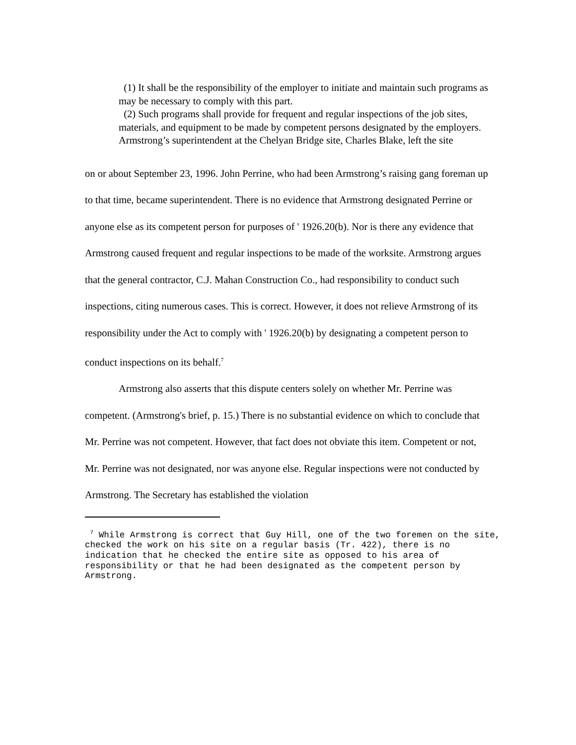(1) It shall be the responsibility of the employer to initiate and maintain such programs as may be necessary to comply with this part.
(2) Such programs shall provide for frequent and regular inspections of the job sites, materials, and equipment to be made by competent persons designated by the employers.
Armstrong’s superintendent at the Chelyan Bridge site, Charles Blake, left the site
on or about September 23, 1996. John Perrine, who had been Armstrong’s raising gang foreman up to that time, became superintendent. There is no evidence that Armstrong designated Perrine or anyone else as its competent person for purposes of ' 1926.20(b). Nor is there any evidence that Armstrong caused frequent and regular inspections to be made of the worksite. Armstrong argues that the general contractor, C.J. Mahan Construction Co., had responsibility to conduct such inspections, citing numerous cases. This is correct. However, it does not relieve Armstrong of its responsibility under the Act to comply with ' 1926.20(b) by designating a competent person to conduct inspections on its behalf.<sup>7</sup>
Armstrong also asserts that this dispute centers solely on whether Mr. Perrine was competent. (Armstrong's brief, p. 15.) There is no substantial evidence on which to conclude that Mr. Perrine was not competent. However, that fact does not obviate this item. Competent or not, Mr. Perrine was not designated, nor was anyone else. Regular inspections were not conducted by Armstrong. The Secretary has established the violation
<sup>7</sup> While Armstrong is correct that Guy Hill, one of the two foremen on the site, checked the work on his site on a regular basis (Tr. 422), there is no indication that he checked the entire site as opposed to his area of responsibility or that he had been designated as the competent person by Armstrong.